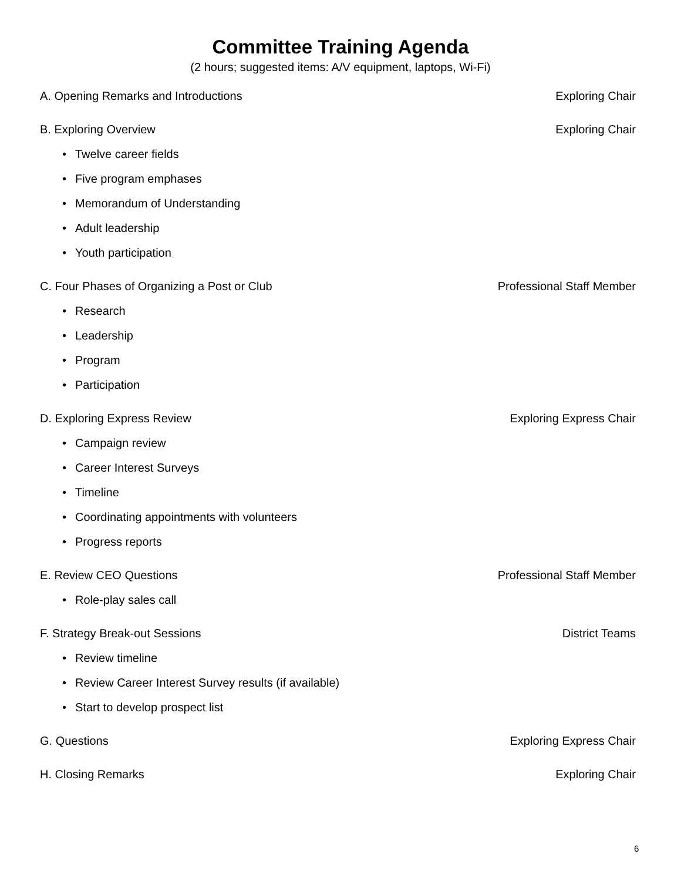Committee Training Agenda
(2 hours; suggested items: A/V equipment, laptops, Wi-Fi)
A. Opening Remarks and Introductions Exploring Chair
B. Exploring Overview Exploring Chair
• Twelve career fields
• Five program emphases
• Memorandum of Understanding
• Adult leadership
• Youth participation
C. Four Phases of Organizing a Post or Club Professional Staff Member
• Research
• Leadership
• Program
• Participation
D. Exploring Express Review Exploring Express Chair
• Campaign review
• Career Interest Surveys
• Timeline
• Coordinating appointments with volunteers
• Progress reports
E. Review CEO Questions Professional Staff Member
• Role-play sales call
F. Strategy Break-out Sessions District Teams
• Review timeline
• Review Career Interest Survey results (if available)
• Start to develop prospect list
G. Questions Exploring Express Chair
H. Closing Remarks Exploring Chair
6